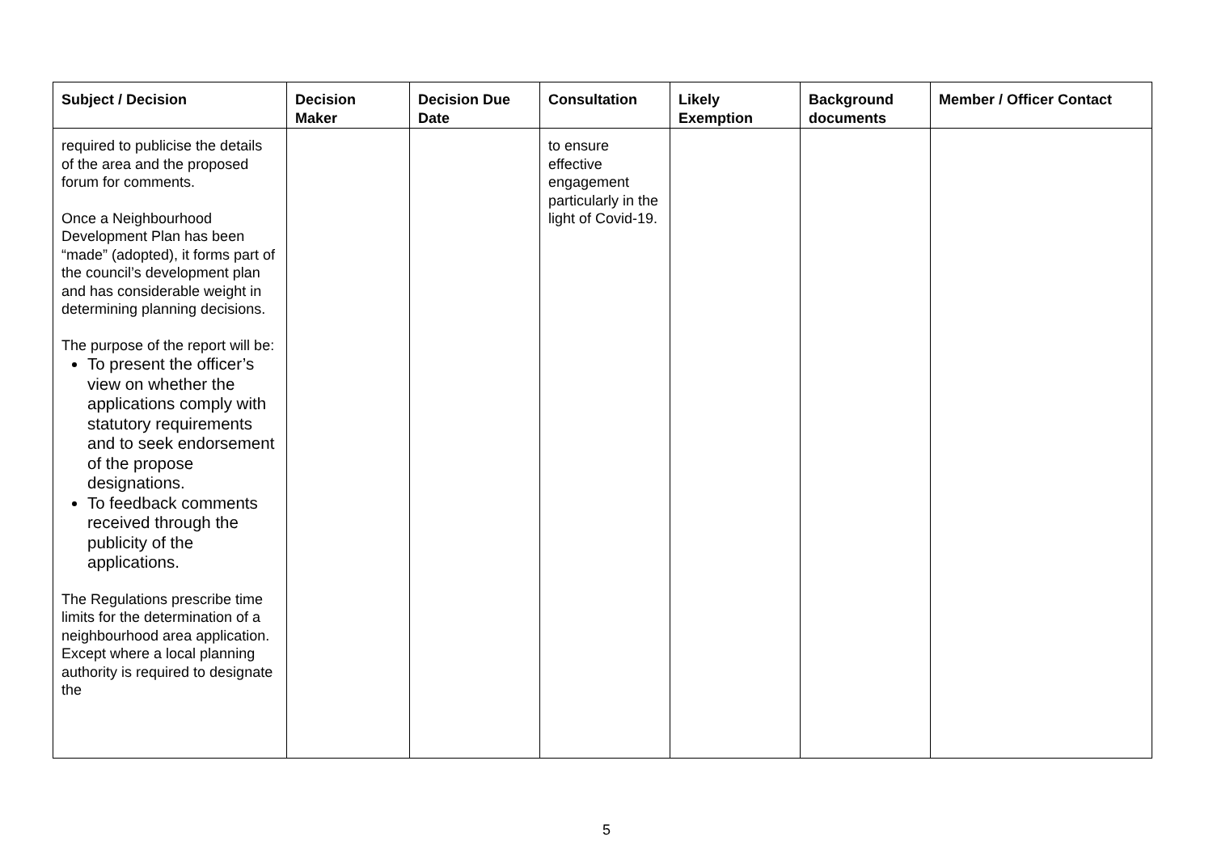| Subject / Decision | Decision Maker | Decision Due Date | Consultation | Likely Exemption | Background documents | Member / Officer Contact |
| --- | --- | --- | --- | --- | --- | --- |
| required to publicise the details of the area and the proposed forum for comments. Once a Neighbourhood Development Plan has been “made” (adopted), it forms part of the council’s development plan and has considerable weight in determining planning decisions. The purpose of the report will be: To present the officer’s view on whether the applications comply with statutory requirements and to seek endorsement of the propose designations. To feedback comments received through the publicity of the applications. The Regulations prescribe time limits for the determination of a neighbourhood area application. Except where a local planning authority is required to designate the | | | to ensure effective engagement particularly in the light of Covid-19. | | | |
5